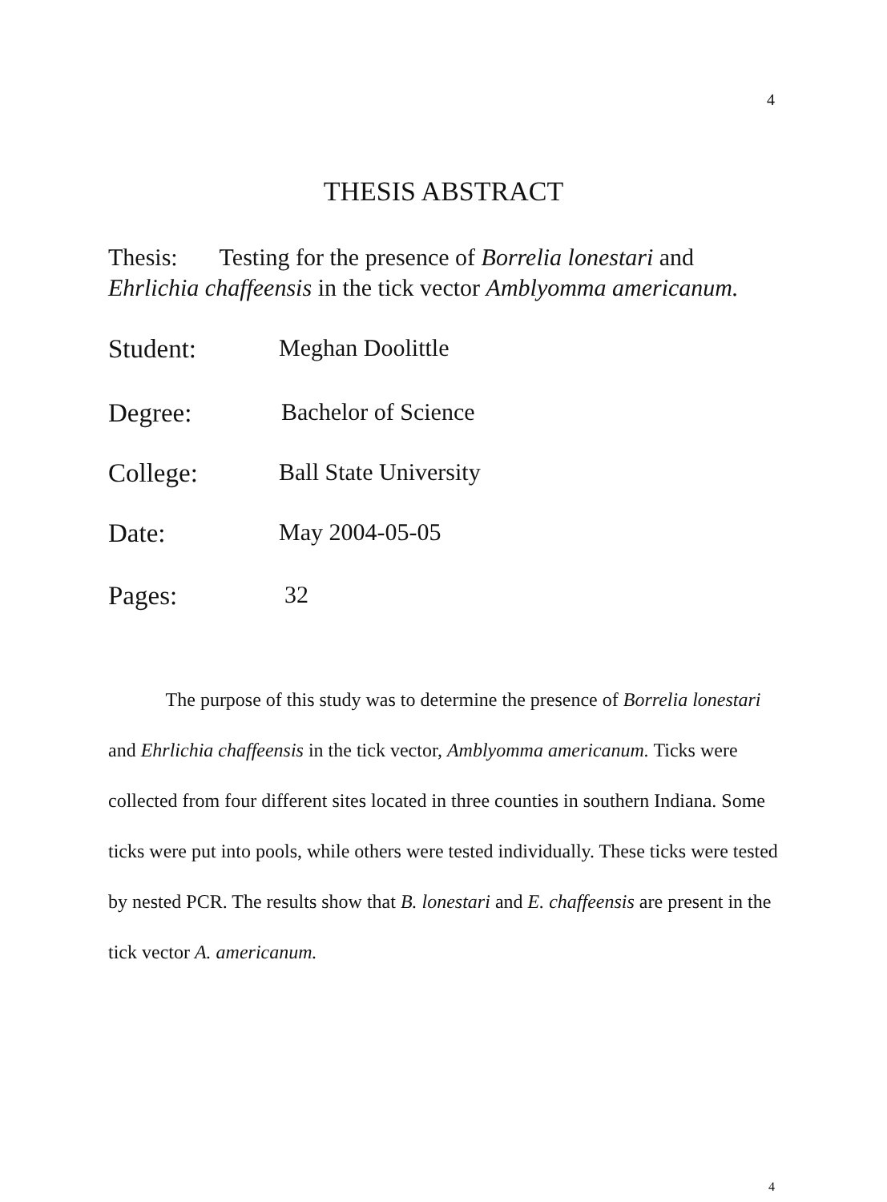4
THESIS ABSTRACT
Thesis: Testing for the presence of Borrelia lonestari and
Ehrlichia chaffeensis in the tick vector Amblyomma americanum.
Student: Meghan Doolittle
Degree: Bachelor of Science
College: Ball State University
Date: May 2004-05-05
Pages: 32
The purpose of this study was to determine the presence of Borrelia lonestari and Ehrlichia chaffeensis in the tick vector, Amblyomma americanum. Ticks were collected from four different sites located in three counties in southern Indiana. Some ticks were put into pools, while others were tested individually. These ticks were tested by nested PCR. The results show that B. lonestari and E. chaffeensis are present in the tick vector A. americanum.
4